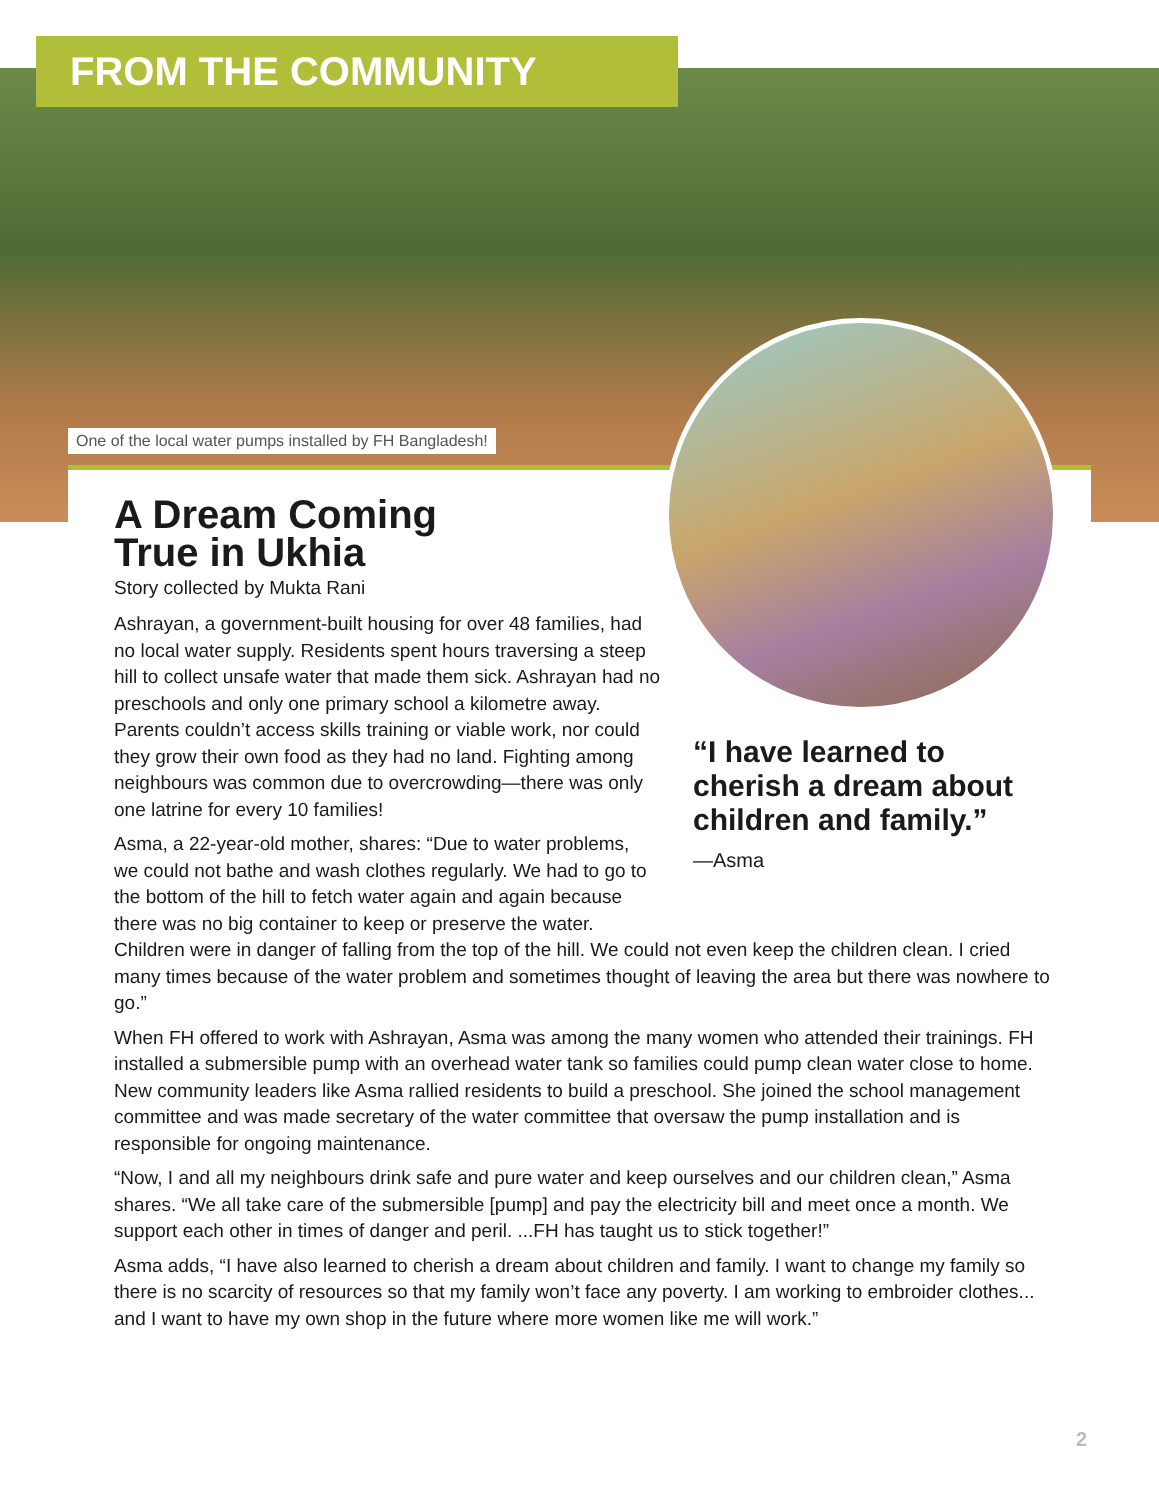FROM THE COMMUNITY
One of the local water pumps installed by FH Bangladesh!
A Dream Coming True in Ukhia
Story collected by Mukta Rani
Ashrayan, a government-built housing for over 48 families, had no local water supply. Residents spent hours traversing a steep hill to collect unsafe water that made them sick. Ashrayan had no preschools and only one primary school a kilometre away. Parents couldn’t access skills training or viable work, nor could they grow their own food as they had no land. Fighting among neighbours was common due to overcrowding—there was only one latrine for every 10 families!
Asma, a 22-year-old mother, shares: “Due to water problems,
we could not bathe and wash clothes regularly. We had to go to
the bottom of the hill to fetch water again and again because
there was no big container to keep or preserve the water.
Children were in danger of falling from the top of the hill. We could not even keep the children clean. I cried many times because of the water problem and sometimes thought of leaving the area but there was nowhere to go.”
When FH offered to work with Ashrayan, Asma was among the many women who attended their trainings. FH installed a submersible pump with an overhead water tank so families could pump clean water close to home. New community leaders like Asma rallied residents to build a preschool. She joined the school management committee and was made secretary of the water committee that oversaw the pump installation and is responsible for ongoing maintenance.
“Now, I and all my neighbours drink safe and pure water and keep ourselves and our children clean,” Asma shares. “We all take care of the submersible [pump] and pay the electricity bill and meet once a month. We support each other in times of danger and peril. ...FH has taught us to stick together!”
Asma adds, “I have also learned to cherish a dream about children and family. I want to change my family so there is no scarcity of resources so that my family won’t face any poverty. I am working to embroider clothes... and I want to have my own shop in the future where more women like me will work.”
“I have learned to cherish a dream about children and family.”
—Asma
2